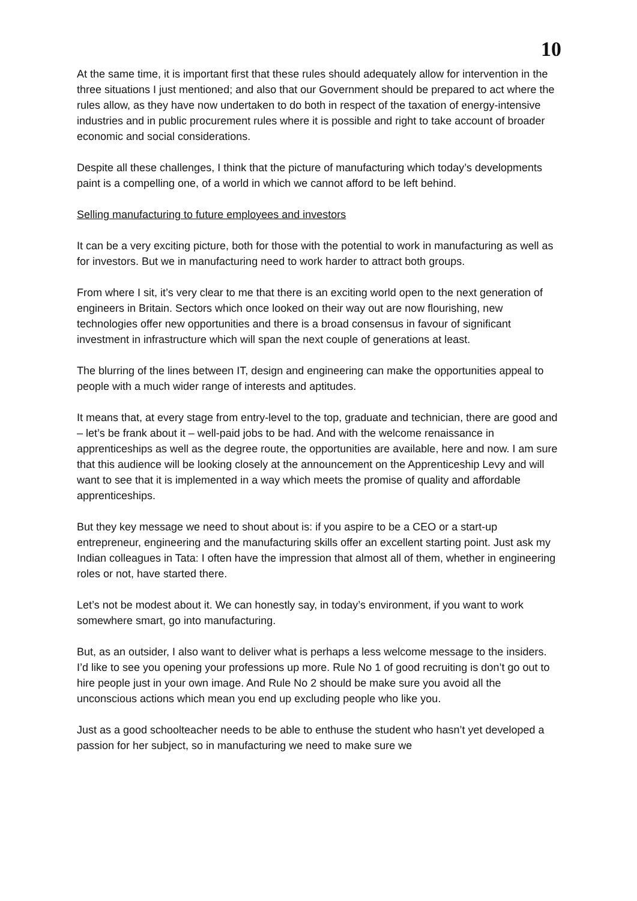10
At the same time, it is important first that these rules should adequately allow for intervention in the three situations I just mentioned; and also that our Government should be prepared to act where the rules allow, as they have now undertaken to do both in respect of the taxation of energy-intensive industries and in public procurement rules where it is possible and right to take account of broader economic and social considerations.
Despite all these challenges, I think that the picture of manufacturing which today’s developments paint is a compelling one, of a world in which we cannot afford to be left behind.
Selling manufacturing to future employees and investors
It can be a very exciting picture, both for those with the potential to work in manufacturing as well as for investors. But we in manufacturing need to work harder to attract both groups.
From where I sit, it’s very clear to me that there is an exciting world open to the next generation of engineers in Britain. Sectors which once looked on their way out are now flourishing, new technologies offer new opportunities and there is a broad consensus in favour of significant investment in infrastructure which will span the next couple of generations at least.
The blurring of the lines between IT, design and engineering can make the opportunities appeal to people with a much wider range of interests and aptitudes.
It means that, at every stage from entry-level to the top, graduate and technician, there are good and – let’s be frank about it – well-paid jobs to be had. And with the welcome renaissance in apprenticeships as well as the degree route, the opportunities are available, here and now. I am sure that this audience will be looking closely at the announcement on the Apprenticeship Levy and will want to see that it is implemented in a way which meets the promise of quality and affordable apprenticeships.
But they key message we need to shout about is: if you aspire to be a CEO or a start-up entrepreneur, engineering and the manufacturing skills offer an excellent starting point. Just ask my Indian colleagues in Tata: I often have the impression that almost all of them, whether in engineering roles or not, have started there.
Let’s not be modest about it. We can honestly say, in today’s environment, if you want to work somewhere smart, go into manufacturing.
But, as an outsider, I also want to deliver what is perhaps a less welcome message to the insiders. I’d like to see you opening your professions up more. Rule No 1 of good recruiting is don’t go out to hire people just in your own image. And Rule No 2 should be make sure you avoid all the unconscious actions which mean you end up excluding people who like you.
Just as a good schoolteacher needs to be able to enthuse the student who hasn’t yet developed a passion for her subject, so in manufacturing we need to make sure we